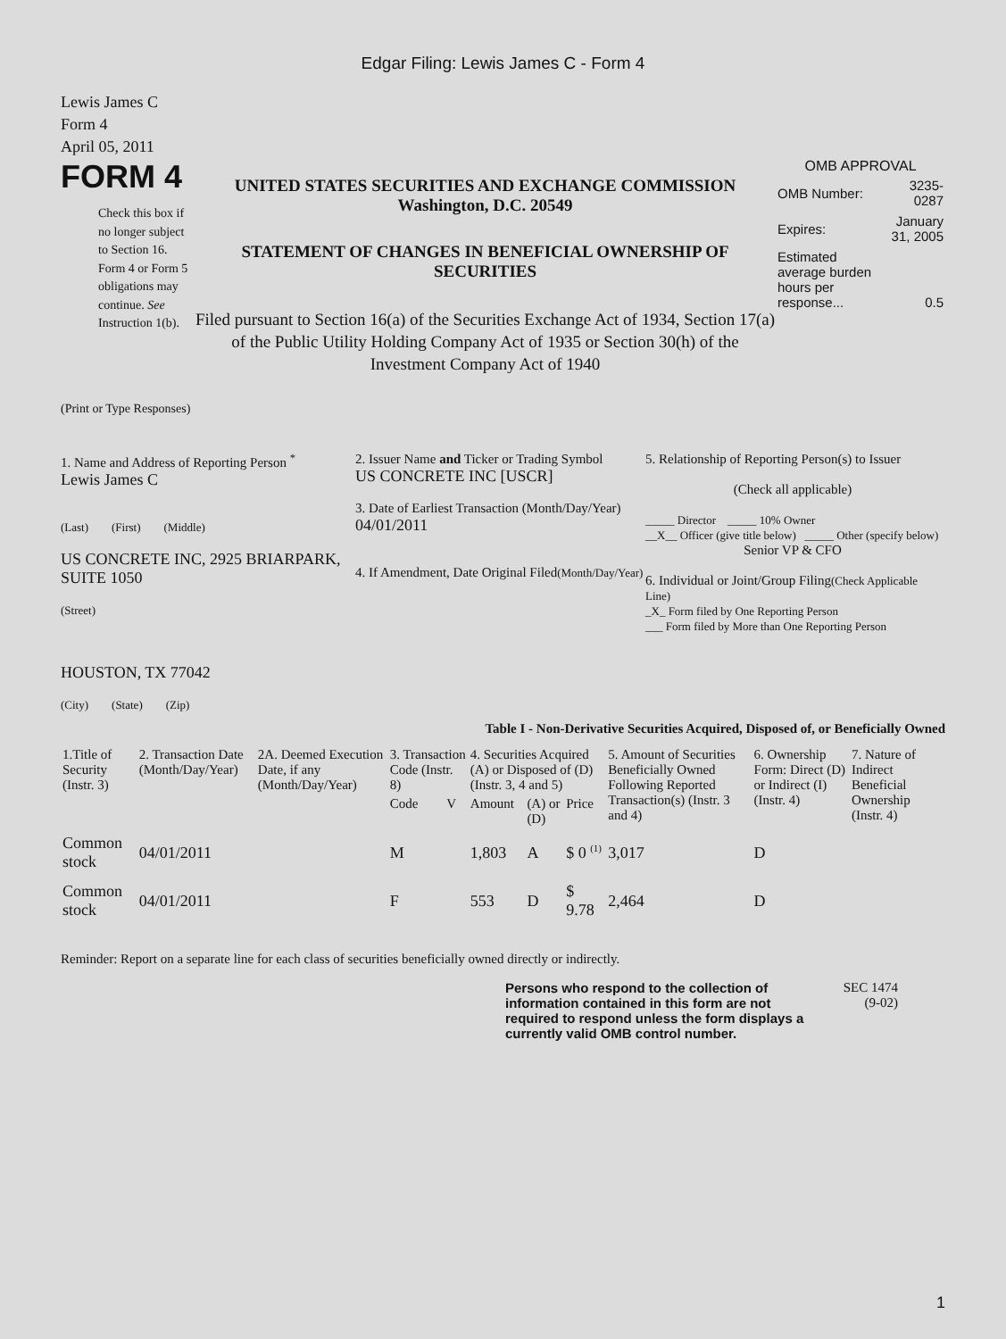Edgar Filing: Lewis James C - Form 4
Lewis James C
Form 4
April 05, 2011
FORM 4
Check this box if no longer subject to Section 16. Form 4 or Form 5 obligations may continue. See Instruction 1(b).
UNITED STATES SECURITIES AND EXCHANGE COMMISSION
Washington, D.C. 20549
STATEMENT OF CHANGES IN BENEFICIAL OWNERSHIP OF SECURITIES
Filed pursuant to Section 16(a) of the Securities Exchange Act of 1934, Section 17(a) of the Public Utility Holding Company Act of 1935 or Section 30(h) of the Investment Company Act of 1940
OMB APPROVAL
| OMB Number: | 3235-0287 |
| Expires: | January 31, 2005 |
| Estimated average burden hours per response... | 0.5 |
(Print or Type Responses)
1. Name and Address of Reporting Person <sup>*</sup>
Lewis James C
(Last) (First) (Middle)
US CONCRETE INC, 2925 BRIARPARK, SUITE 1050
(Street)
HOUSTON, TX 77042
(City) (State) (Zip)
2. Issuer Name and Ticker or Trading Symbol
US CONCRETE INC [USCR]
3. Date of Earliest Transaction (Month/Day/Year)
04/01/2011
4. If Amendment, Date Original Filed(Month/Day/Year)
5. Relationship of Reporting Person(s) to Issuer
(Check all applicable)
_____ Director _____ 10% Owner
__X__ Officer (give title below) _____ Other (specify below)
Senior VP & CFO
6. Individual or Joint/Group Filing(Check Applicable Line)
_X_ Form filed by One Reporting Person
___ Form filed by More than One Reporting Person
Table I - Non-Derivative Securities Acquired, Disposed of, or Beneficially Owned
| 1.Title of Security (Instr. 3) | 2. Transaction Date (Month/Day/Year) | 2A. Deemed Execution Date, if any (Month/Day/Year) | 3. Transaction Code (Instr. 8) | | 4. Securities Acquired (A) or Disposed of (D) (Instr. 3, 4 and 5) | | | 5. Amount of Securities Beneficially Owned Following Reported Transaction(s) (Instr. 3 and 4) | 6. Ownership Form: Direct (D) or Indirect (I) (Instr. 4) | 7. Nature of Indirect Beneficial Ownership (Instr. 4) |
| --- | --- | --- | --- | --- | --- | --- | --- | --- | --- | --- |
| | | | Code | V | Amount | (A) or (D) | Price | | | |
| Common stock | 04/01/2011 | | M | | 1,803 | A | $ 0 <sup>(1)</sup> | 3,017 | D | |
| Common stock | 04/01/2011 | | F | | 553 | D | $ 9.78 | 2,464 | D | |
Reminder: Report on a separate line for each class of securities beneficially owned directly or indirectly.
Persons who respond to the collection of information contained in this form are not required to respond unless the form displays a currently valid OMB control number.
SEC 1474
(9-02)
1